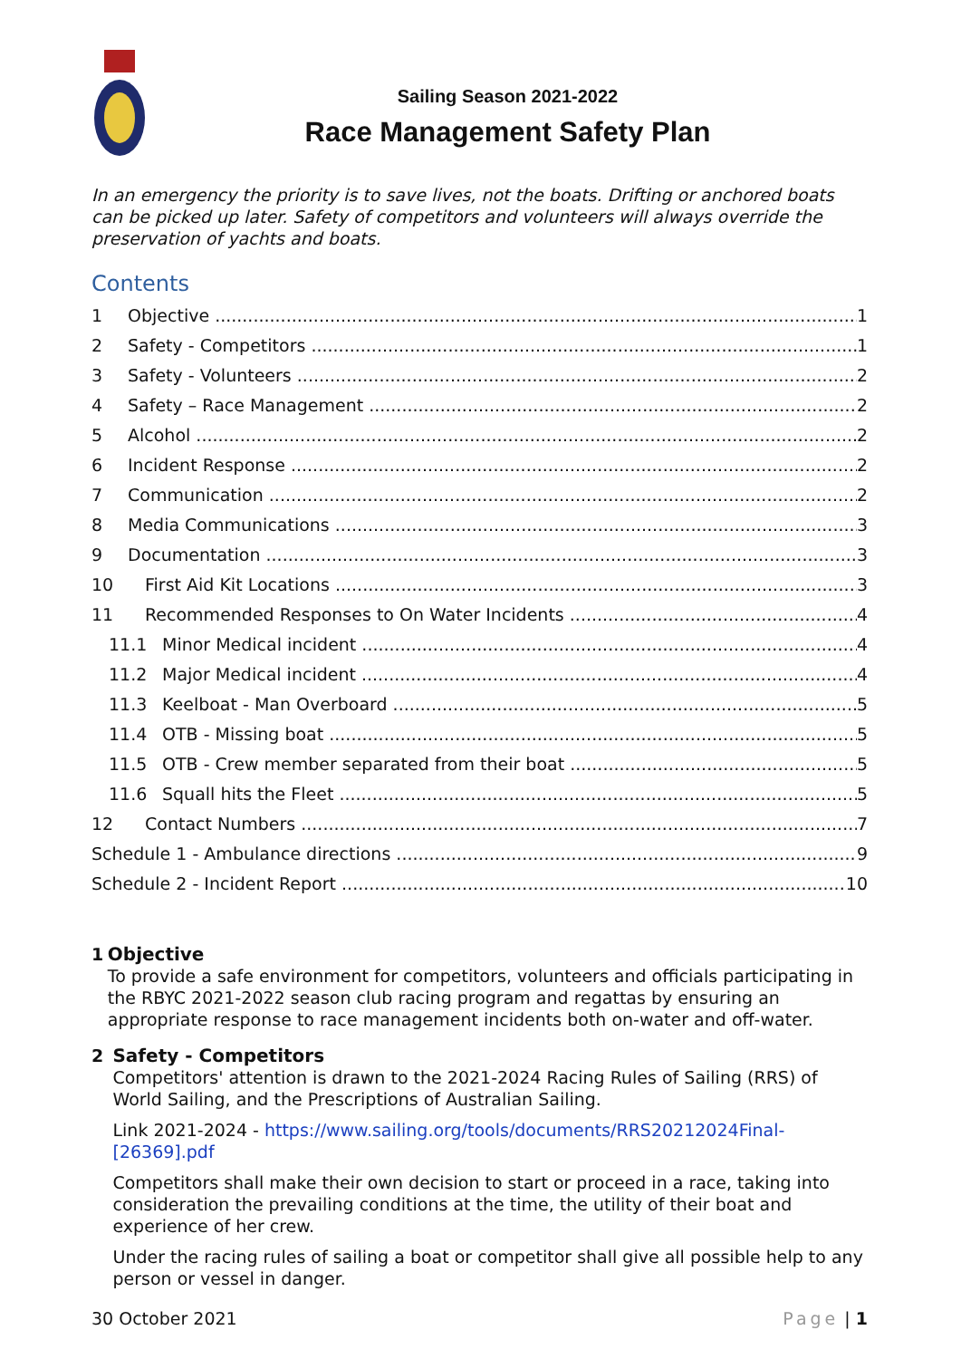Sailing Season 2021-2022
Race Management Safety Plan
In an emergency the priority is to save lives, not the boats. Drifting or anchored boats can be picked up later. Safety of competitors and volunteers will always override the preservation of yachts and boats.
Contents
1 Objective 1
2 Safety - Competitors 1
3 Safety - Volunteers 2
4 Safety – Race Management 2
5 Alcohol 2
6 Incident Response 2
7 Communication 2
8 Media Communications 3
9 Documentation 3
10 First Aid Kit Locations 3
11 Recommended Responses to On Water Incidents 4
11.1 Minor Medical incident 4
11.2 Major Medical incident 4
11.3 Keelboat - Man Overboard 5
11.4 OTB - Missing boat 5
11.5 OTB - Crew member separated from their boat 5
11.6 Squall hits the Fleet 5
12 Contact Numbers 7
Schedule 1 - Ambulance directions 9
Schedule 2 - Incident Report 10
1 Objective
To provide a safe environment for competitors, volunteers and officials participating in the RBYC 2021-2022 season club racing program and regattas by ensuring an appropriate response to race management incidents both on-water and off-water.
2 Safety - Competitors
Competitors' attention is drawn to the 2021-2024 Racing Rules of Sailing (RRS) of World Sailing, and the Prescriptions of Australian Sailing.
Link 2021-2024 - https://www.sailing.org/tools/documents/RRS20212024Final-[26369].pdf
Competitors shall make their own decision to start or proceed in a race, taking into consideration the prevailing conditions at the time, the utility of their boat and experience of her crew.
Under the racing rules of sailing a boat or competitor shall give all possible help to any person or vessel in danger.
30 October 2021 Page | 1